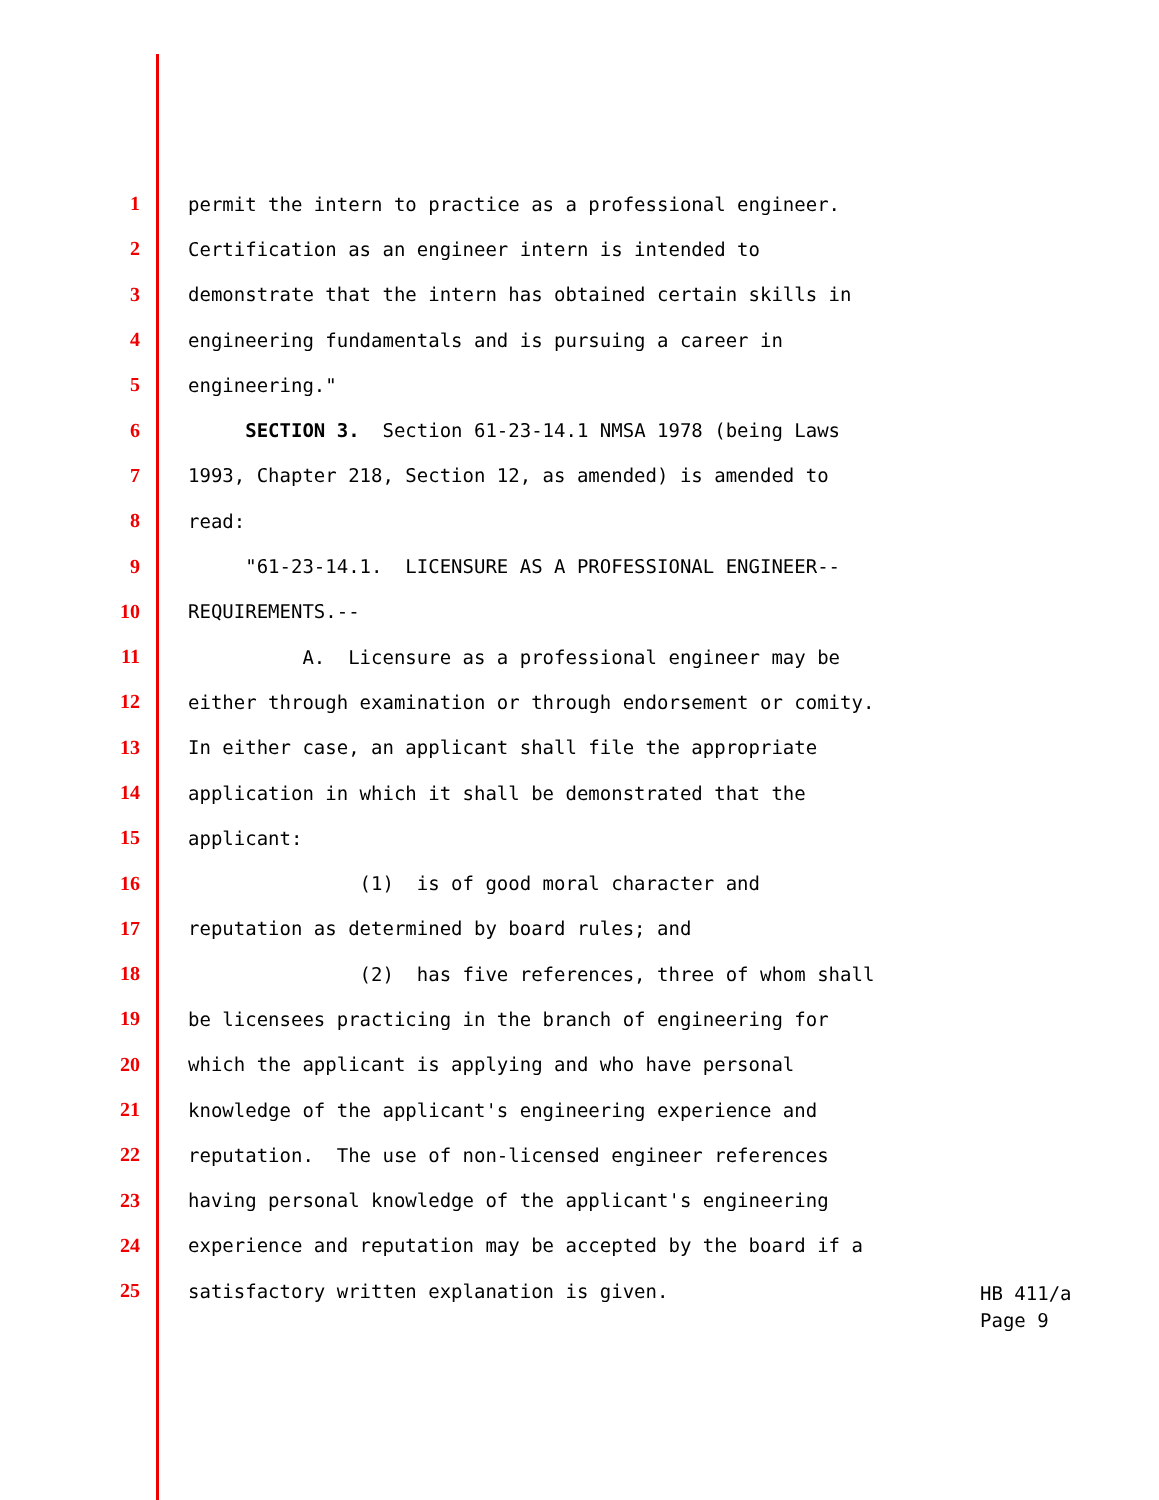1 permit the intern to practice as a professional engineer.
2 Certification as an engineer intern is intended to
3 demonstrate that the intern has obtained certain skills in
4 engineering fundamentals and is pursuing a career in
5 engineering."
6 SECTION 3. Section 61-23-14.1 NMSA 1978 (being Laws
7 1993, Chapter 218, Section 12, as amended) is amended to
8 read:
9 "61-23-14.1. LICENSURE AS A PROFESSIONAL ENGINEER--
10 REQUIREMENTS.--
11 A. Licensure as a professional engineer may be
12 either through examination or through endorsement or comity.
13 In either case, an applicant shall file the appropriate
14 application in which it shall be demonstrated that the
15 applicant:
16 (1) is of good moral character and
17 reputation as determined by board rules; and
18 (2) has five references, three of whom shall
19 be licensees practicing in the branch of engineering for
20 which the applicant is applying and who have personal
21 knowledge of the applicant's engineering experience and
22 reputation. The use of non-licensed engineer references
23 having personal knowledge of the applicant's engineering
24 experience and reputation may be accepted by the board if a
25 satisfactory written explanation is given.
HB 411/a
Page 9